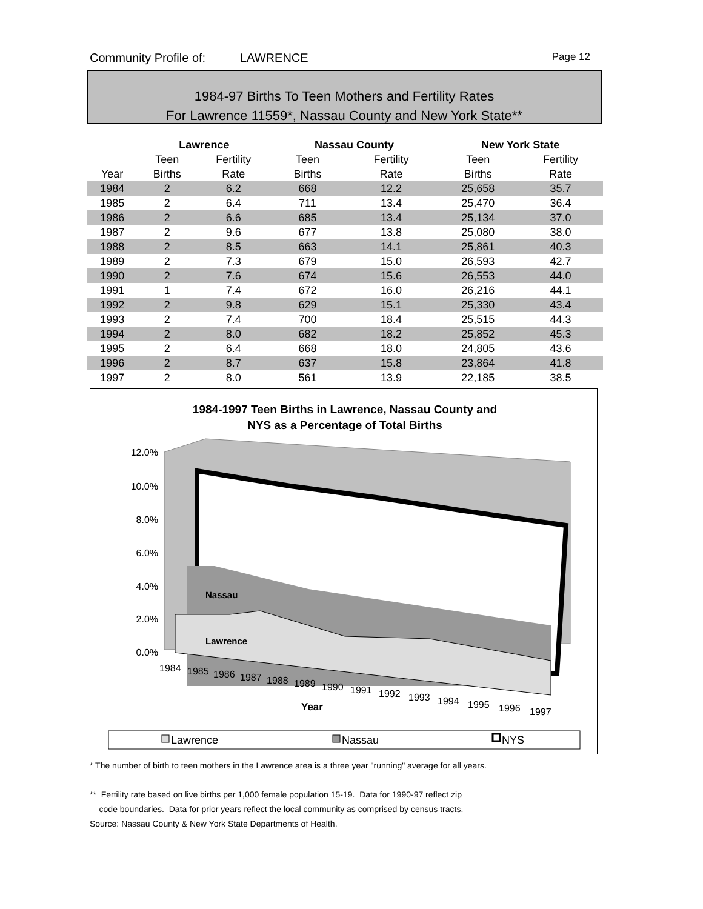Community Profile of: LAWRENCE Page 12
1984-97 Births To Teen Mothers and Fertility Rates
For Lawrence 11559*, Nassau County and New York State**
| | Lawrence | | | Nassau County | | | New York State | |
| --- | --- | --- | --- | --- | --- | --- | --- | --- |
| | Teen | Fertility | | Teen | Fertility | | Teen | Fertility |
| Year | Births | Rate | | Births | Rate | | Births | Rate |
| 1984 | 2 | 6.2 | | 668 | 12.2 | | 25,658 | 35.7 |
| 1985 | 2 | 6.4 | | 711 | 13.4 | | 25,470 | 36.4 |
| 1986 | 2 | 6.6 | | 685 | 13.4 | | 25,134 | 37.0 |
| 1987 | 2 | 9.6 | | 677 | 13.8 | | 25,080 | 38.0 |
| 1988 | 2 | 8.5 | | 663 | 14.1 | | 25,861 | 40.3 |
| 1989 | 2 | 7.3 | | 679 | 15.0 | | 26,593 | 42.7 |
| 1990 | 2 | 7.6 | | 674 | 15.6 | | 26,553 | 44.0 |
| 1991 | 1 | 7.4 | | 672 | 16.0 | | 26,216 | 44.1 |
| 1992 | 2 | 9.8 | | 629 | 15.1 | | 25,330 | 43.4 |
| 1993 | 2 | 7.4 | | 700 | 18.4 | | 25,515 | 44.3 |
| 1994 | 2 | 8.0 | | 682 | 18.2 | | 25,852 | 45.3 |
| 1995 | 2 | 6.4 | | 668 | 18.0 | | 24,805 | 43.6 |
| 1996 | 2 | 8.7 | | 637 | 15.8 | | 23,864 | 41.8 |
| 1997 | 2 | 8.0 | | 561 | 13.9 | | 22,185 | 38.5 |
1984-1997 Teen Births in Lawrence, Nassau County and
NYS as a Percentage of Total Births
Nassau
Lawrence
12.0%
10.0%
8.0%
6.0%
4.0%
2.0%
0.0%
1984
1985
1986
1987
1988
1989
1990
1991
1992
1993
1994
1995
1996
1997
Year
Lawrence
Nassau
NYS
* The number of birth to teen mothers in the Lawrence area is a three year "running" average for all years.
** Fertility rate based on live births per 1,000 female population 15-19. Data for 1990-97 reflect zip
code boundaries. Data for prior years reflect the local community as comprised by census tracts.
Source: Nassau County & New York State Departments of Health.